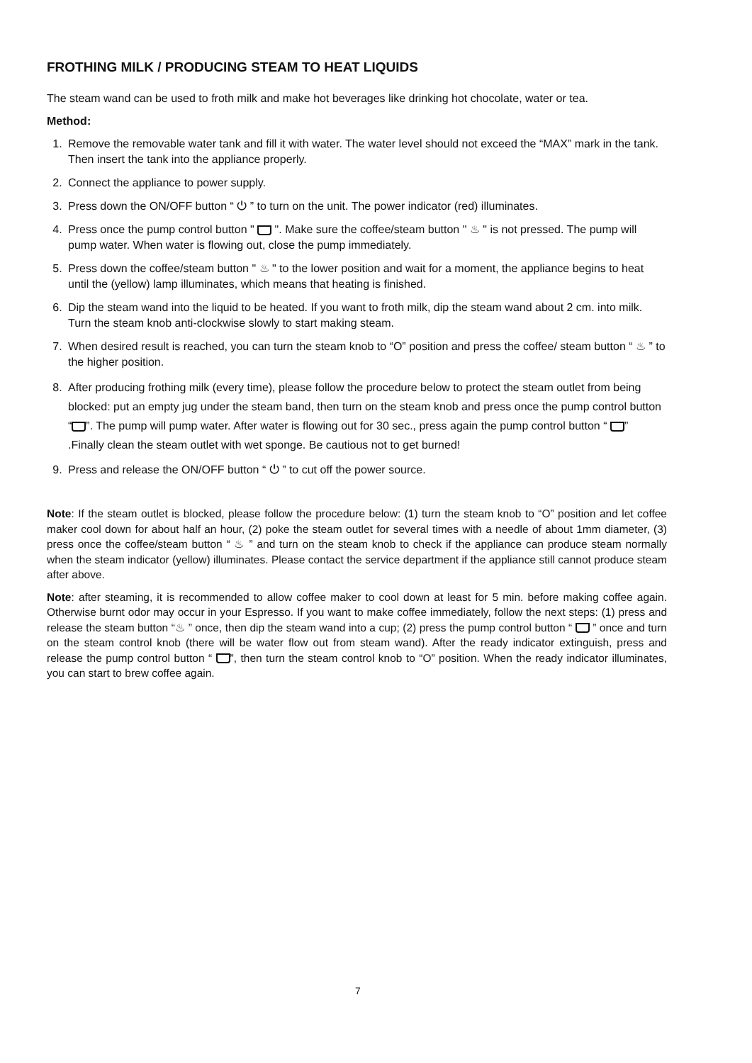FROTHING MILK / PRODUCING STEAM TO HEAT LIQUIDS
The steam wand can be used to froth milk and make hot beverages like drinking hot chocolate, water or tea.
Method:
1. Remove the removable water tank and fill it with water. The water level should not exceed the “MAX” mark in the tank. Then insert the tank into the appliance properly.
2. Connect the appliance to power supply.
3. Press down the ON/OFF button “ ⏻ ” to turn on the unit. The power indicator (red) illuminates.
4. Press once the pump control button " ". Make sure the coffee/steam button " ♨ " is not pressed. The pump will pump water. When water is flowing out, close the pump immediately.
5. Press down the coffee/steam button " ♨ " to the lower position and wait for a moment, the appliance begins to heat until the (yellow) lamp illuminates, which means that heating is finished.
6. Dip the steam wand into the liquid to be heated. If you want to froth milk, dip the steam wand about 2 cm. into milk. Turn the steam knob anti-clockwise slowly to start making steam.
7. When desired result is reached, you can turn the steam knob to “O” position and press the coffee/ steam button “ ♨ ” to the higher position.
8. After producing frothing milk (every time), please follow the procedure below to protect the steam outlet from being blocked: put an empty jug under the steam band, then turn on the steam knob and press once the pump control button “ ”. The pump will pump water. After water is flowing out for 30 sec., press again the pump control button “ ” .Finally clean the steam outlet with wet sponge. Be cautious not to get burned!
9. Press and release the ON/OFF button “ ⏻ ” to cut off the power source.
Note: If the steam outlet is blocked, please follow the procedure below: (1) turn the steam knob to “O” position and let coffee maker cool down for about half an hour, (2) poke the steam outlet for several times with a needle of about 1mm diameter, (3) press once the coffee/steam button “ ♨ ” and turn on the steam knob to check if the appliance can produce steam normally when the steam indicator (yellow) illuminates. Please contact the service department if the appliance still cannot produce steam after above.
Note: after steaming, it is recommended to allow coffee maker to cool down at least for 5 min. before making coffee again. Otherwise burnt odor may occur in your Espresso. If you want to make coffee immediately, follow the next steps: (1) press and release the steam button “♨ ” once, then dip the steam wand into a cup; (2) press the pump control button “ ” once and turn on the steam control knob (there will be water flow out from steam wand). After the ready indicator extinguish, press and release the pump control button “ ”, then turn the steam control knob to “O” position. When the ready indicator illuminates, you can start to brew coffee again.
7